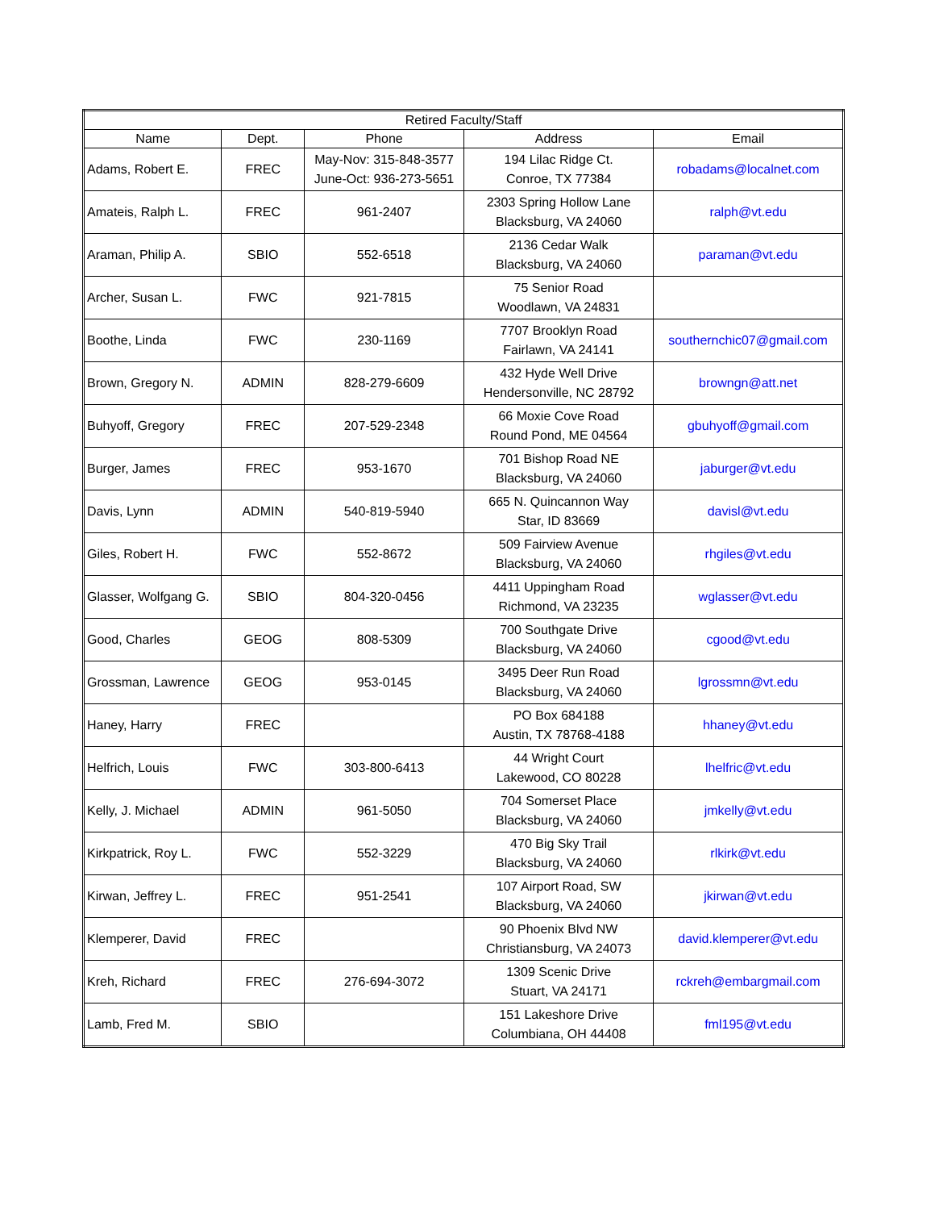| Retired Faculty/Staff | | | | |
| --- | --- | --- | --- | --- |
| Name | Dept. | Phone | Address | Email |
| Adams, Robert E. | FREC | May-Nov: 315-848-3577 June-Oct: 936-273-5651 | 194 Lilac Ridge Ct. Conroe, TX 77384 | robadams@localnet.com |
| Amateis, Ralph L. | FREC | 961-2407 | 2303 Spring Hollow Lane Blacksburg, VA 24060 | ralph@vt.edu |
| Araman, Philip A. | SBIO | 552-6518 | 2136 Cedar Walk Blacksburg, VA 24060 | paraman@vt.edu |
| Archer, Susan L. | FWC | 921-7815 | 75 Senior Road Woodlawn, VA 24831 | |
| Boothe, Linda | FWC | 230-1169 | 7707 Brooklyn Road Fairlawn, VA 24141 | southernchic07@gmail.com |
| Brown, Gregory N. | ADMIN | 828-279-6609 | 432 Hyde Well Drive Hendersonville, NC 28792 | browngn@att.net |
| Buhyoff, Gregory | FREC | 207-529-2348 | 66 Moxie Cove Road Round Pond, ME 04564 | gbuhyoff@gmail.com |
| Burger, James | FREC | 953-1670 | 701 Bishop Road NE Blacksburg, VA 24060 | jaburger@vt.edu |
| Davis, Lynn | ADMIN | 540-819-5940 | 665 N. Quincannon Way Star, ID 83669 | davisl@vt.edu |
| Giles, Robert H. | FWC | 552-8672 | 509 Fairview Avenue Blacksburg, VA 24060 | rhgiles@vt.edu |
| Glasser, Wolfgang G. | SBIO | 804-320-0456 | 4411 Uppingham Road Richmond, VA 23235 | wglasser@vt.edu |
| Good, Charles | GEOG | 808-5309 | 700 Southgate Drive Blacksburg, VA 24060 | cgood@vt.edu |
| Grossman, Lawrence | GEOG | 953-0145 | 3495 Deer Run Road Blacksburg, VA 24060 | lgrossmn@vt.edu |
| Haney, Harry | FREC | | PO Box 684188 Austin, TX 78768-4188 | hhaney@vt.edu |
| Helfrich, Louis | FWC | 303-800-6413 | 44 Wright Court Lakewood, CO 80228 | lhelfric@vt.edu |
| Kelly, J. Michael | ADMIN | 961-5050 | 704 Somerset Place Blacksburg, VA 24060 | jmkelly@vt.edu |
| Kirkpatrick, Roy L. | FWC | 552-3229 | 470 Big Sky Trail Blacksburg, VA 24060 | rlkirk@vt.edu |
| Kirwan, Jeffrey L. | FREC | 951-2541 | 107 Airport Road, SW Blacksburg, VA 24060 | jkirwan@vt.edu |
| Klemperer, David | FREC | | 90 Phoenix Blvd NW Christiansburg, VA 24073 | david.klemperer@vt.edu |
| Kreh, Richard | FREC | 276-694-3072 | 1309 Scenic Drive Stuart, VA 24171 | rckreh@embargmail.com |
| Lamb, Fred M. | SBIO | | 151 Lakeshore Drive Columbiana, OH 44408 | fml195@vt.edu |